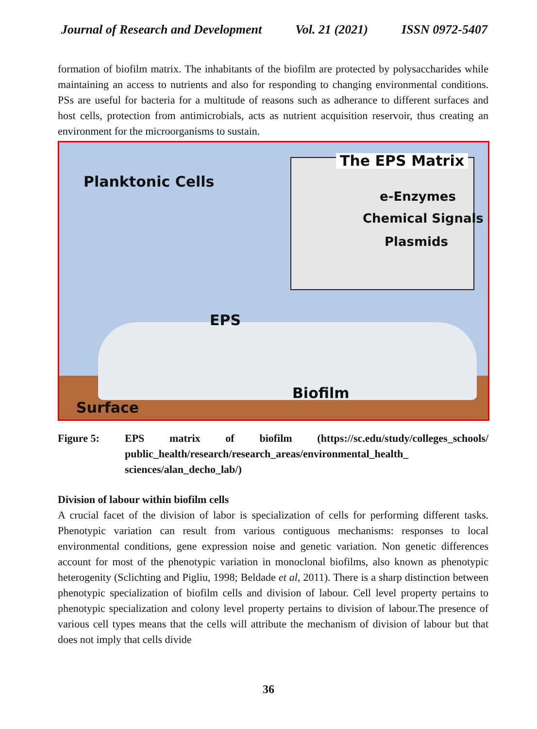Journal of Research and Development Vol. 21 (2021) ISSN 0972-5407
formation of biofilm matrix. The inhabitants of the biofilm are protected by polysaccharides while maintaining an access to nutrients and also for responding to changing environmental conditions. PSs are useful for bacteria for a multitude of reasons such as adherance to different surfaces and host cells, protection from antimicrobials, acts as nutrient acquisition reservoir, thus creating an environment for the microorganisms to sustain.
Planktonic Cells
The EPS Matrix
e-Enzymes
Chemical Signals
Plasmids
EPS
Biofilm
Surface
Figure 5: EPS matrix of biofilm (https://sc.edu/study/colleges_schools/ public_health/research/research_areas/environmental_health_ sciences/alan_decho_lab/)
Division of labour within biofilm cells
A crucial facet of the division of labor is specialization of cells for performing different tasks. Phenotypic variation can result from various contiguous mechanisms: responses to local environmental conditions, gene expression noise and genetic variation. Non genetic differences account for most of the phenotypic variation in monoclonal biofilms, also known as phenotypic heterogenity (Sclichting and Pigliu, 1998; Beldade et al, 2011). There is a sharp distinction between phenotypic specialization of biofilm cells and division of labour. Cell level property pertains to phenotypic specialization and colony level property pertains to division of labour.The presence of various cell types means that the cells will attribute the mechanism of division of labour but that does not imply that cells divide
36